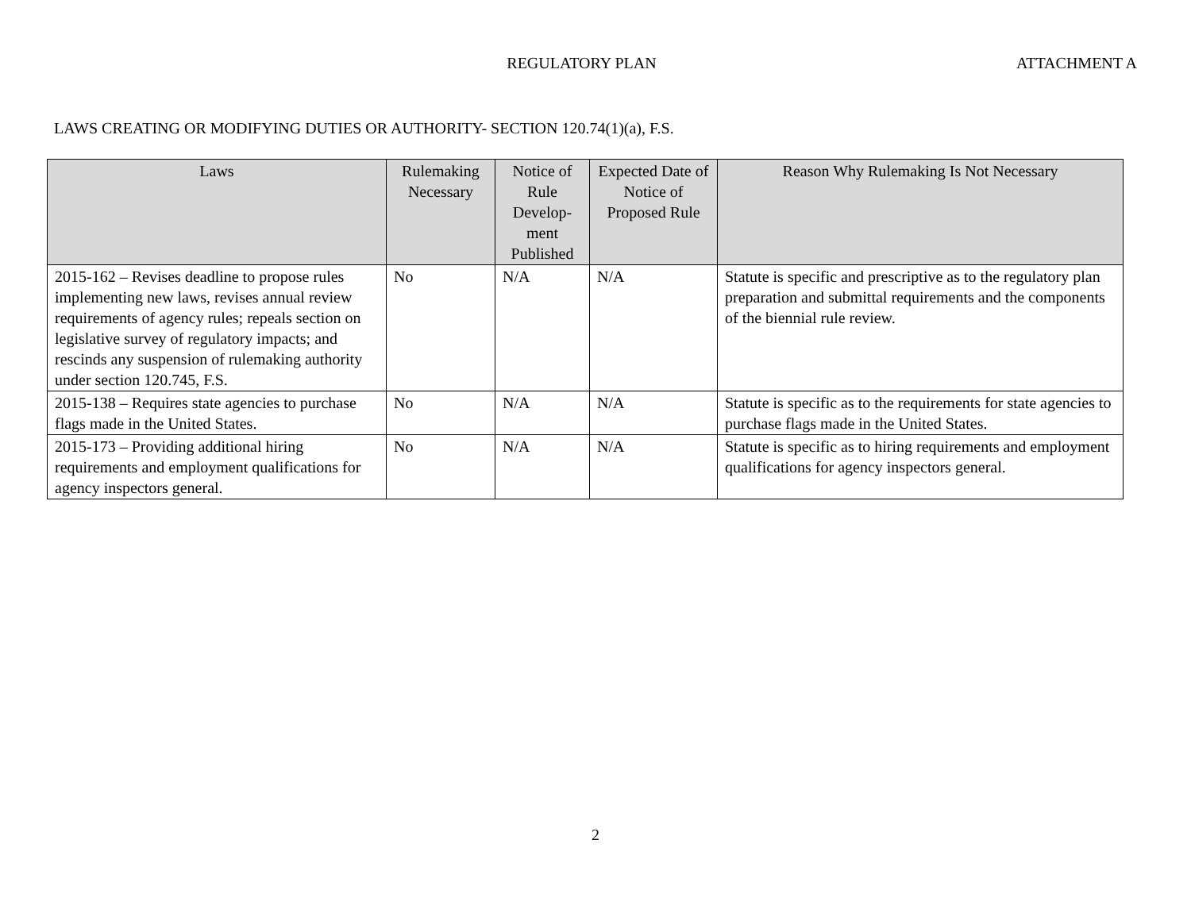REGULATORY PLAN
ATTACHMENT A
LAWS CREATING OR MODIFYING DUTIES OR AUTHORITY- SECTION 120.74(1)(a), F.S.
| Laws | Rulemaking Necessary | Notice of Rule Develop-ment Published | Expected Date of Notice of Proposed Rule | Reason Why Rulemaking Is Not Necessary |
| --- | --- | --- | --- | --- |
| 2015-162 – Revises deadline to propose rules implementing new laws, revises annual review requirements of agency rules; repeals section on legislative survey of regulatory impacts; and rescinds any suspension of rulemaking authority under section 120.745, F.S. | No | N/A | N/A | Statute is specific and prescriptive as to the regulatory plan preparation and submittal requirements and the components of the biennial rule review. |
| 2015-138 – Requires state agencies to purchase flags made in the United States. | No | N/A | N/A | Statute is specific as to the requirements for state agencies to purchase flags made in the United States. |
| 2015-173 – Providing additional hiring requirements and employment qualifications for agency inspectors general. | No | N/A | N/A | Statute is specific as to hiring requirements and employment qualifications for agency inspectors general. |
2